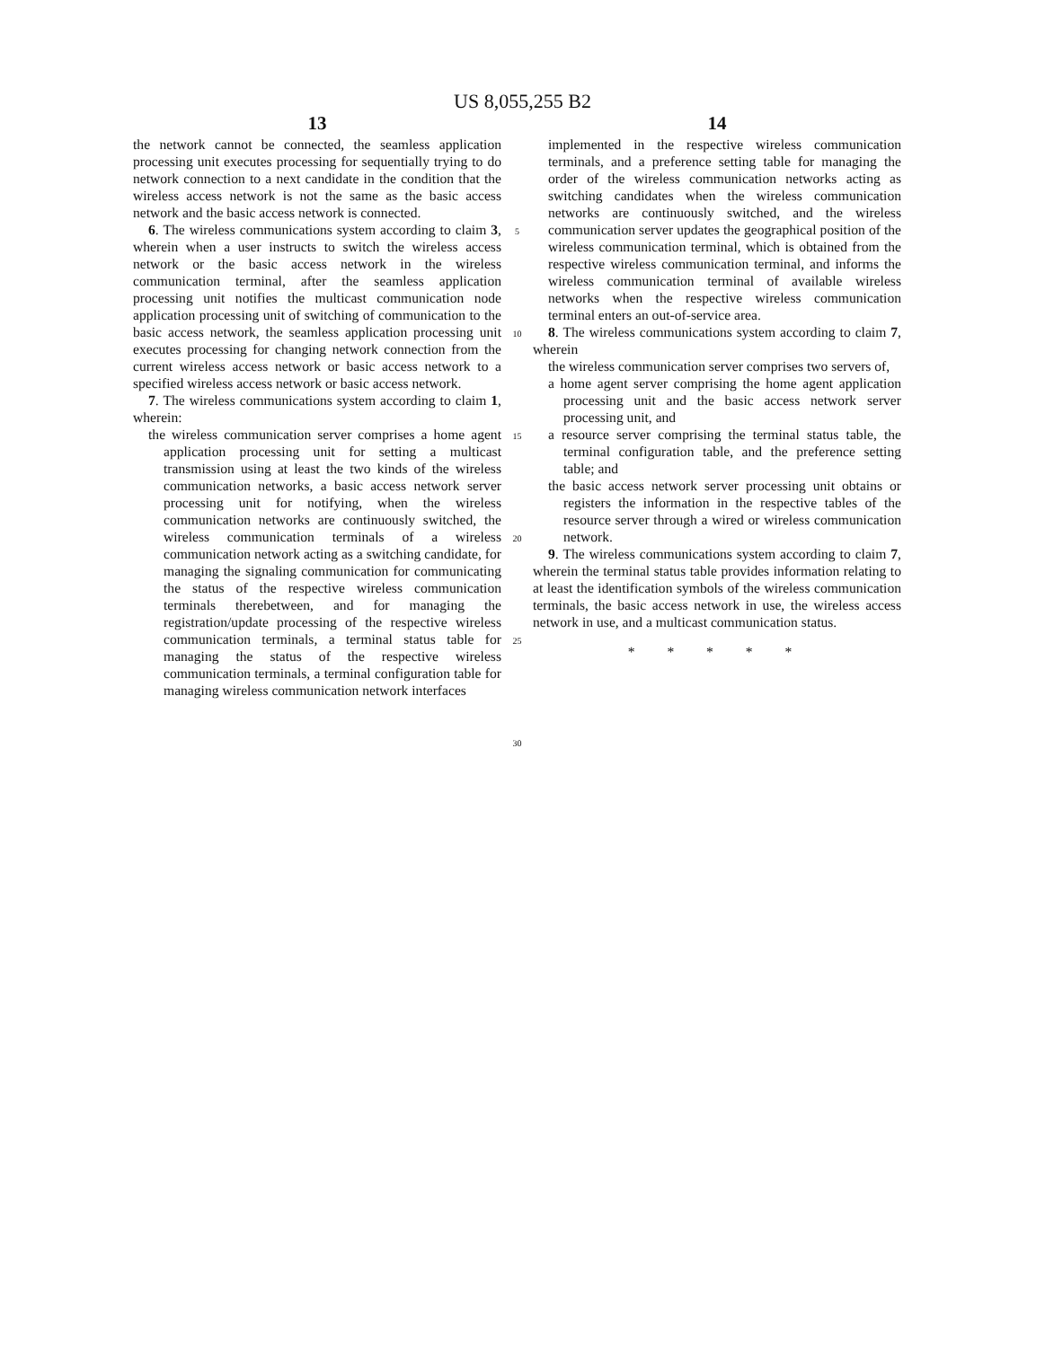US 8,055,255 B2
13
the network cannot be connected, the seamless application processing unit executes processing for sequentially trying to do network connection to a next candidate in the condition that the wireless access network is not the same as the basic access network and the basic access network is connected.
6. The wireless communications system according to claim 3, wherein when a user instructs to switch the wireless access network or the basic access network in the wireless communication terminal, after the seamless application processing unit notifies the multicast communication node application processing unit of switching of communication to the basic access network, the seamless application processing unit executes processing for changing network connection from the current wireless access network or basic access network to a specified wireless access network or basic access network.
7. The wireless communications system according to claim 1, wherein:
the wireless communication server comprises a home agent application processing unit for setting a multicast transmission using at least the two kinds of the wireless communication networks, a basic access network server processing unit for notifying, when the wireless communication networks are continuously switched, the wireless communication terminals of a wireless communication network acting as a switching candidate, for managing the signaling communication for communicating the status of the respective wireless communication terminals therebetween, and for managing the registration/update processing of the respective wireless communication terminals, a terminal status table for managing the status of the respective wireless communication terminals, a terminal configuration table for managing wireless communication network interfaces
5
10
15
20
25
30
14
implemented in the respective wireless communication terminals, and a preference setting table for managing the order of the wireless communication networks acting as switching candidates when the wireless communication networks are continuously switched, and the wireless communication server updates the geographical position of the wireless communication terminal, which is obtained from the respective wireless communication terminal, and informs the wireless communication terminal of available wireless networks when the respective wireless communication terminal enters an out-of-service area.
8. The wireless communications system according to claim 7, wherein
the wireless communication server comprises two servers of,
a home agent server comprising the home agent application processing unit and the basic access network server processing unit, and
a resource server comprising the terminal status table, the terminal configuration table, and the preference setting table; and
the basic access network server processing unit obtains or registers the information in the respective tables of the resource server through a wired or wireless communication network.
9. The wireless communications system according to claim 7, wherein the terminal status table provides information relating to at least the identification symbols of the wireless communication terminals, the basic access network in use, the wireless access network in use, and a multicast communication status.
* * * * *